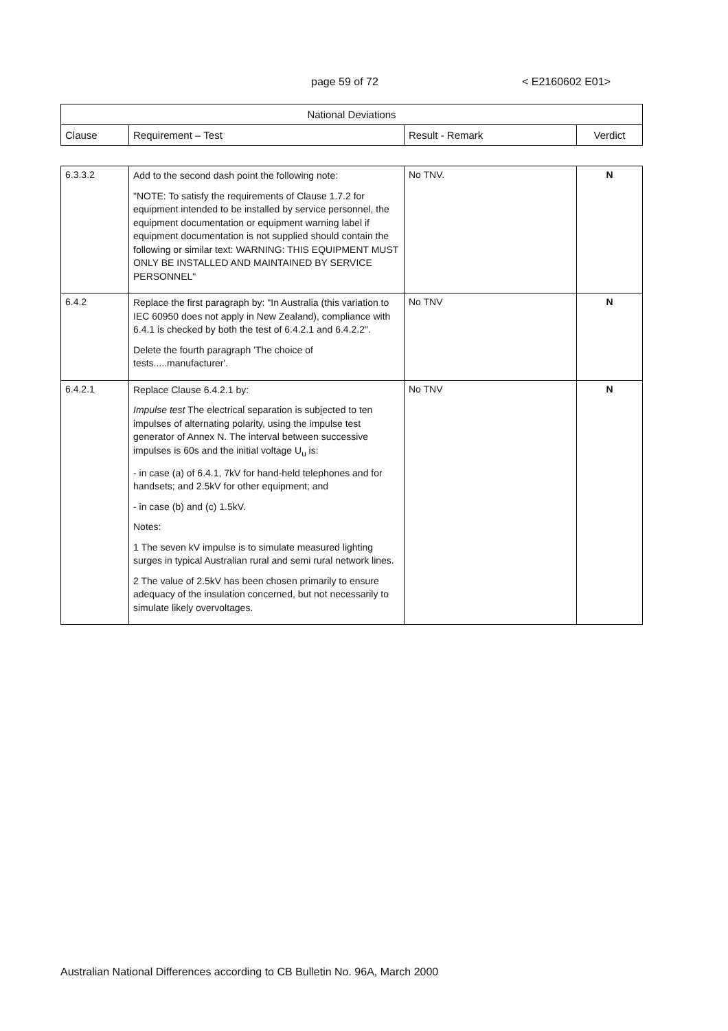page 59 of 72 < E2160602 E01>
| National Deviations | | | |
| --- | --- | --- | --- |
| Clause | Requirement – Test | Result - Remark | Verdict |
| 6.3.3.2 | Add to the second dash point the following note: "NOTE: To satisfy the requirements of Clause 1.7.2 for equipment intended to be installed by service personnel, the equipment documentation or equipment warning label if equipment documentation is not supplied should contain the following or similar text: WARNING: THIS EQUIPMENT MUST ONLY BE INSTALLED AND MAINTAINED BY SERVICE PERSONNEL" | No TNV. | N |
| 6.4.2 | Replace the first paragraph by: "In Australia (this variation to IEC 60950 does not apply in New Zealand), compliance with 6.4.1 is checked by both the test of 6.4.2.1 and 6.4.2.2". Delete the fourth paragraph 'The choice of tests.....manufacturer'. | No TNV | N |
| 6.4.2.1 | Replace Clause 6.4.2.1 by: Impulse test The electrical separation is subjected to ten impulses of alternating polarity, using the impulse test generator of Annex N. The interval between successive impulses is 60s and the initial voltage U<sub>u</sub> is: - in case (a) of 6.4.1, 7kV for hand-held telephones and for handsets; and 2.5kV for other equipment; and - in case (b) and (c) 1.5kV. Notes: 1 The seven kV impulse is to simulate measured lighting surges in typical Australian rural and semi rural network lines. 2 The value of 2.5kV has been chosen primarily to ensure adequacy of the insulation concerned, but not necessarily to simulate likely overvoltages. | No TNV | N |
Australian National Differences according to CB Bulletin No. 96A, March 2000